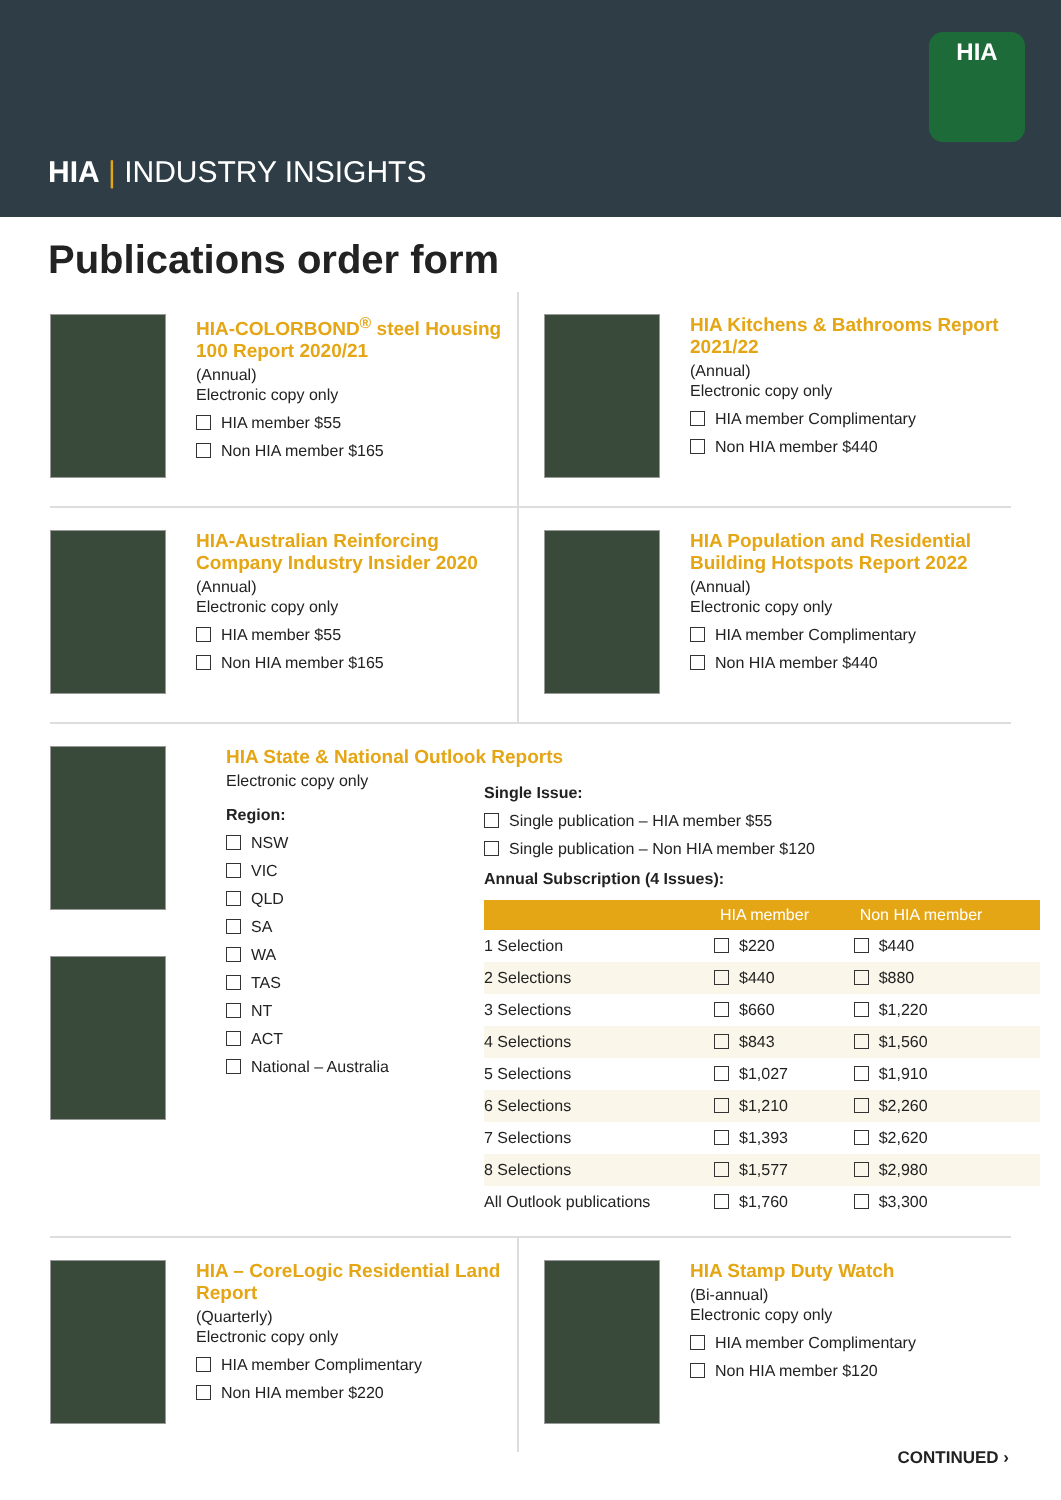HIA | INDUSTRY INSIGHTS
HIA
Publications order form
HIA-COLORBOND<sup>®</sup> steel Housing 100 Report 2020/21
(Annual)
Electronic copy only
HIA member $55
Non HIA member $165
HIA Kitchens & Bathrooms Report 2021/22
(Annual)
Electronic copy only
HIA member Complimentary
Non HIA member $440
HIA-Australian Reinforcing Company Industry Insider 2020
(Annual)
Electronic copy only
HIA member $55
Non HIA member $165
HIA Population and Residential Building Hotspots Report 2022
(Annual)
Electronic copy only
HIA member Complimentary
Non HIA member $440
HIA State & National Outlook Reports
Electronic copy only
Region:
NSW
VIC
QLD
SA
WA
TAS
NT
ACT
National – Australia
Single Issue:
Single publication – HIA member $55
Single publication – Non HIA member $120
Annual Subscription (4 Issues):
| | HIA member | Non HIA member |
| --- | --- | --- |
| 1 Selection | $220 | $440 |
| 2 Selections | $440 | $880 |
| 3 Selections | $660 | $1,220 |
| 4 Selections | $843 | $1,560 |
| 5 Selections | $1,027 | $1,910 |
| 6 Selections | $1,210 | $2,260 |
| 7 Selections | $1,393 | $2,620 |
| 8 Selections | $1,577 | $2,980 |
| All Outlook publications | $1,760 | $3,300 |
HIA – CoreLogic Residential Land Report
(Quarterly)
Electronic copy only
HIA member Complimentary
Non HIA member $220
HIA Stamp Duty Watch
(Bi-annual)
Electronic copy only
HIA member Complimentary
Non HIA member $120
CONTINUED ›